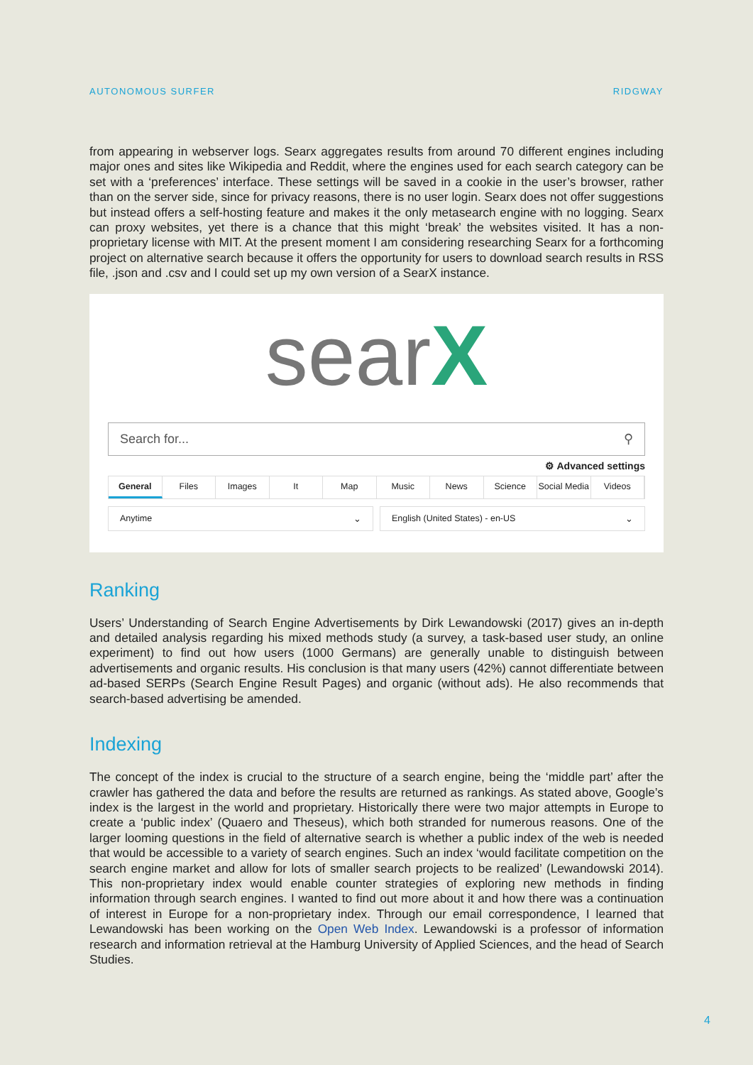AUTONOMOUS SURFER RIDGWAY
from appearing in webserver logs. Searx aggregates results from around 70 different engines including major ones and sites like Wikipedia and Reddit, where the engines used for each search category can be set with a ‘preferences’ interface. These settings will be saved in a cookie in the user’s browser, rather than on the server side, since for privacy reasons, there is no user login. Searx does not offer suggestions but instead offers a self-hosting feature and makes it the only metasearch engine with no logging. Searx can proxy websites, yet there is a chance that this might ‘break’ the websites visited. It has a non-proprietary license with MIT. At the present moment I am considering researching Searx for a forthcoming project on alternative search because it offers the opportunity for users to download search results in RSS file, .json and .csv and I could set up my own version of a SearX instance.
searX
Search for... ⚲
⚙ Advanced settings
General Files Images It Map Music News Science Social Media Videos
Anytime ⌄ English (United States) - en-US ⌄
Ranking
Users’ Understanding of Search Engine Advertisements by Dirk Lewandowski (2017) gives an in-depth and detailed analysis regarding his mixed methods study (a survey, a task-based user study, an online experiment) to find out how users (1000 Germans) are generally unable to distinguish between advertisements and organic results. His conclusion is that many users (42%) cannot differentiate between ad-based SERPs (Search Engine Result Pages) and organic (without ads). He also recommends that search-based advertising be amended.
Indexing
The concept of the index is crucial to the structure of a search engine, being the ‘middle part’ after the crawler has gathered the data and before the results are returned as rankings. As stated above, Google’s index is the largest in the world and proprietary. Historically there were two major attempts in Europe to create a ‘public index’ (Quaero and Theseus), which both stranded for numerous reasons. One of the larger looming questions in the field of alternative search is whether a public index of the web is needed that would be accessible to a variety of search engines. Such an index ‘would facilitate competition on the search engine market and allow for lots of smaller search projects to be realized’ (Lewandowski 2014). This non-proprietary index would enable counter strategies of exploring new methods in finding information through search engines. I wanted to find out more about it and how there was a continuation of interest in Europe for a non-proprietary index. Through our email correspondence, I learned that Lewandowski has been working on the Open Web Index. Lewandowski is a professor of information research and information retrieval at the Hamburg University of Applied Sciences, and the head of Search Studies.
4